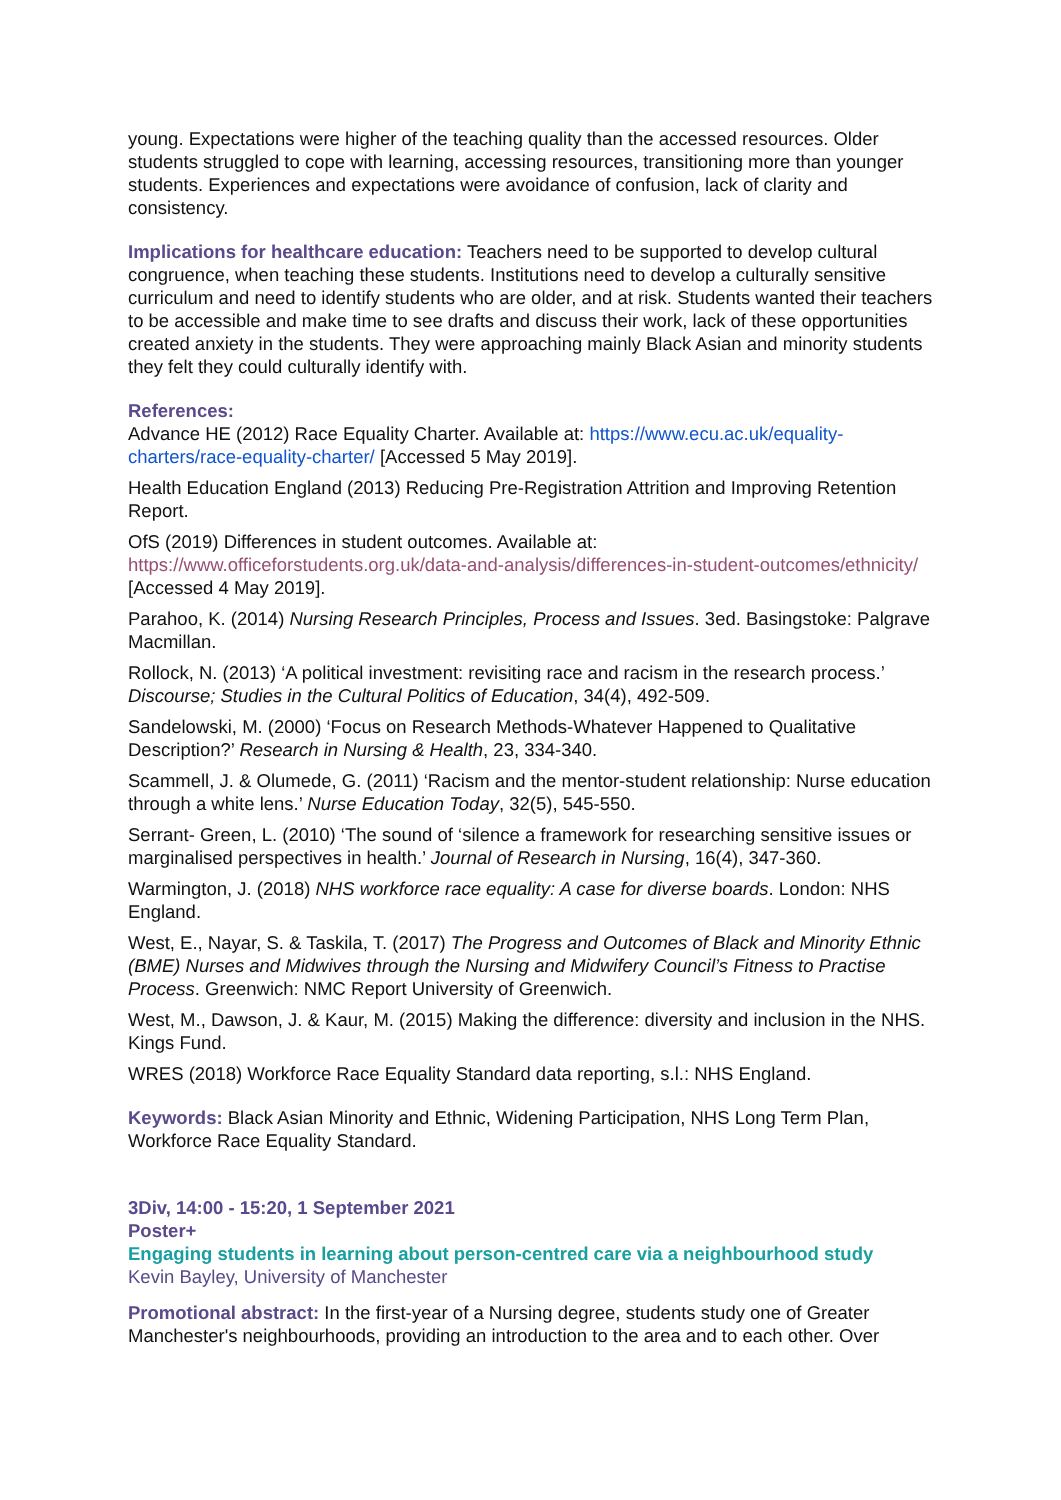young. Expectations were higher of the teaching quality than the accessed resources. Older students struggled to cope with learning, accessing resources, transitioning more than younger students. Experiences and expectations were avoidance of confusion, lack of clarity and consistency.
Implications for healthcare education: Teachers need to be supported to develop cultural congruence, when teaching these students. Institutions need to develop a culturally sensitive curriculum and need to identify students who are older, and at risk. Students wanted their teachers to be accessible and make time to see drafts and discuss their work, lack of these opportunities created anxiety in the students. They were approaching mainly Black Asian and minority students they felt they could culturally identify with.
References:
Advance HE (2012) Race Equality Charter. Available at: https://www.ecu.ac.uk/equality-charters/race-equality-charter/ [Accessed 5 May 2019].
Health Education England (2013) Reducing Pre-Registration Attrition and Improving Retention Report.
OfS (2019) Differences in student outcomes. Available at: https://www.officeforstudents.org.uk/data-and-analysis/differences-in-student-outcomes/ethnicity/ [Accessed 4 May 2019].
Parahoo, K. (2014) Nursing Research Principles, Process and Issues. 3ed. Basingstoke: Palgrave Macmillan.
Rollock, N. (2013) ‘A political investment: revisiting race and racism in the research process.’ Discourse; Studies in the Cultural Politics of Education, 34(4), 492-509.
Sandelowski, M. (2000) ‘Focus on Research Methods-Whatever Happened to Qualitative Description?’ Research in Nursing & Health, 23, 334-340.
Scammell, J. & Olumede, G. (2011) ‘Racism and the mentor-student relationship: Nurse education through a white lens.’ Nurse Education Today, 32(5), 545-550.
Serrant- Green, L. (2010) ‘The sound of ‘silence a framework for researching sensitive issues or marginalised perspectives in health.’ Journal of Research in Nursing, 16(4), 347-360.
Warmington, J. (2018) NHS workforce race equality: A case for diverse boards. London: NHS England.
West, E., Nayar, S. & Taskila, T. (2017) The Progress and Outcomes of Black and Minority Ethnic (BME) Nurses and Midwives through the Nursing and Midwifery Council’s Fitness to Practise Process. Greenwich: NMC Report University of Greenwich.
West, M., Dawson, J. & Kaur, M. (2015) Making the difference: diversity and inclusion in the NHS. Kings Fund.
WRES (2018) Workforce Race Equality Standard data reporting, s.l.: NHS England.
Keywords: Black Asian Minority and Ethnic, Widening Participation, NHS Long Term Plan, Workforce Race Equality Standard.
3Div, 14:00 - 15:20, 1 September 2021
Poster+
Engaging students in learning about person-centred care via a neighbourhood study
Kevin Bayley, University of Manchester
Promotional abstract: In the first-year of a Nursing degree, students study one of Greater Manchester's neighbourhoods, providing an introduction to the area and to each other. Over